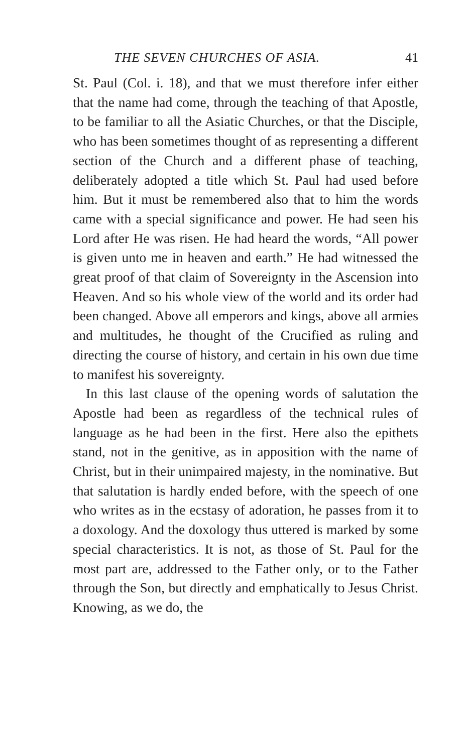THE SEVEN CHURCHES OF ASIA. 41
St. Paul (Col. i. 18), and that we must therefore infer either that the name had come, through the teaching of that Apostle, to be familiar to all the Asiatic Churches, or that the Disciple, who has been sometimes thought of as representing a different section of the Church and a different phase of teaching, deliberately adopted a title which St. Paul had used before him. But it must be remembered also that to him the words came with a special significance and power. He had seen his Lord after He was risen. He had heard the words, “All power is given unto me in heaven and earth.” He had witnessed the great proof of that claim of Sovereignty in the Ascension into Heaven. And so his whole view of the world and its order had been changed. Above all emperors and kings, above all armies and multitudes, he thought of the Crucified as ruling and directing the course of history, and certain in his own due time to manifest his sovereignty.
In this last clause of the opening words of salutation the Apostle had been as regardless of the technical rules of language as he had been in the first. Here also the epithets stand, not in the genitive, as in apposition with the name of Christ, but in their unimpaired majesty, in the nominative. But that salutation is hardly ended before, with the speech of one who writes as in the ecstasy of adoration, he passes from it to a doxology. And the doxology thus uttered is marked by some special characteristics. It is not, as those of St. Paul for the most part are, addressed to the Father only, or to the Father through the Son, but directly and emphatically to Jesus Christ. Knowing, as we do, the